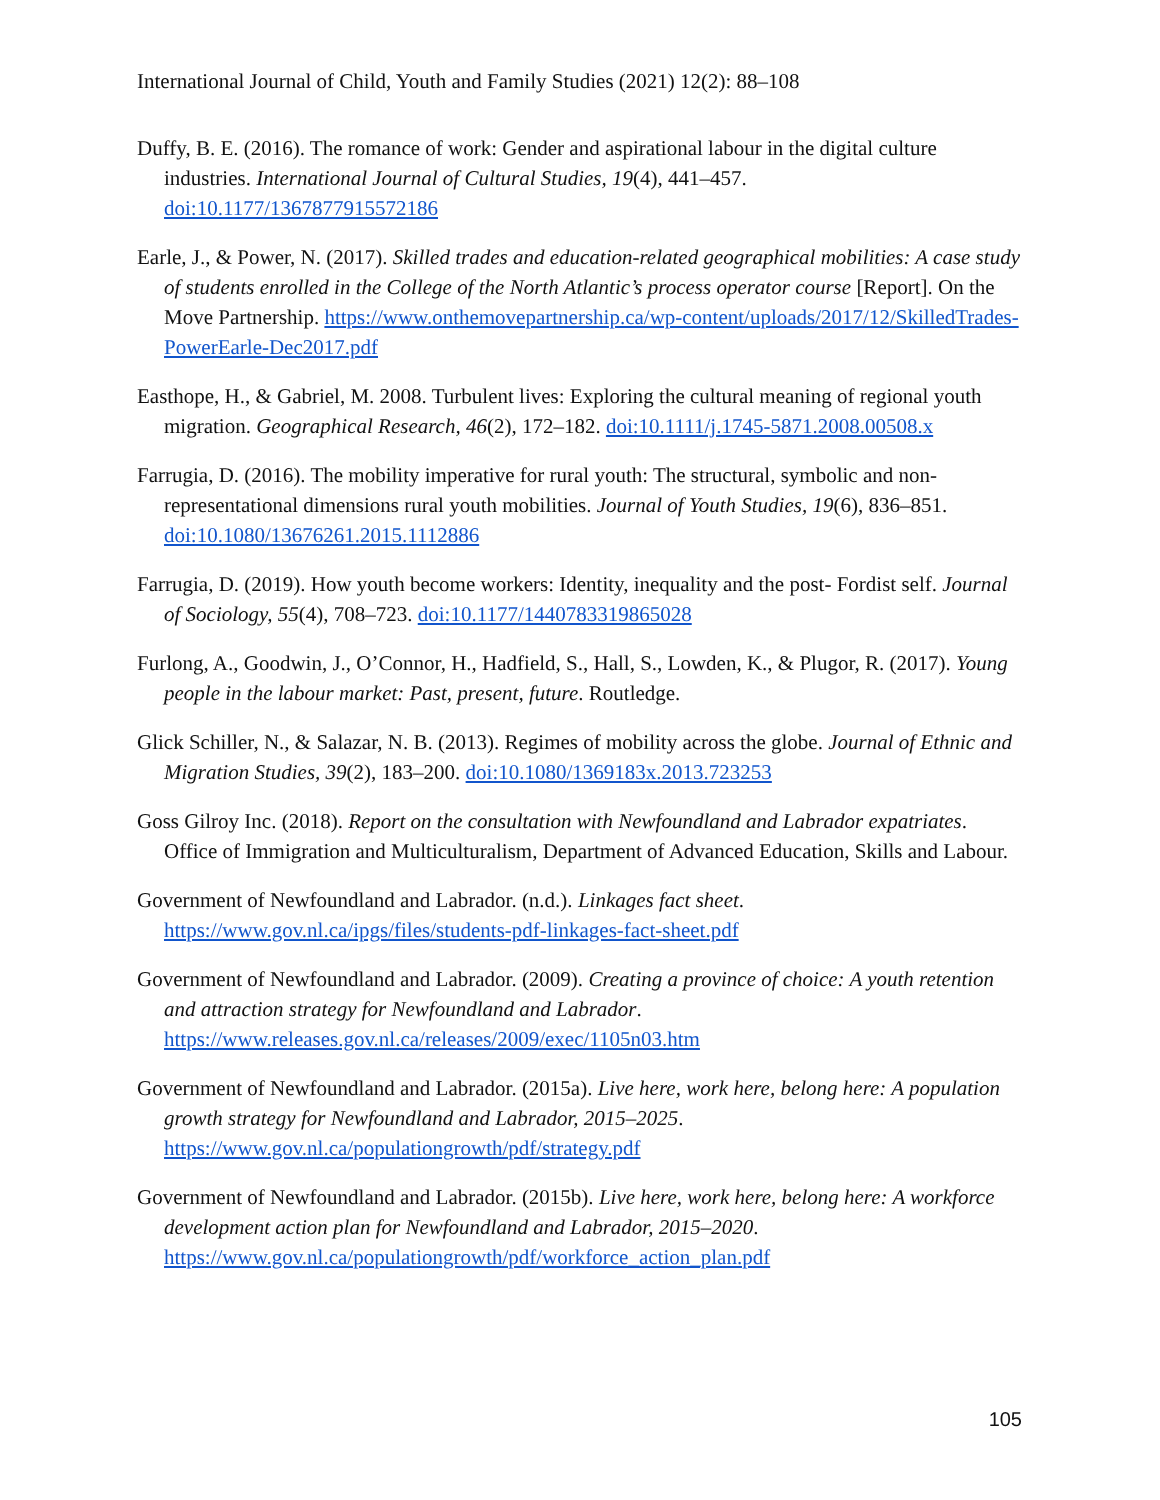International Journal of Child, Youth and Family Studies (2021) 12(2): 88–108
Duffy, B. E. (2016). The romance of work: Gender and aspirational labour in the digital culture industries. International Journal of Cultural Studies, 19(4), 441–457. doi:10.1177/1367877915572186
Earle, J., & Power, N. (2017). Skilled trades and education-related geographical mobilities: A case study of students enrolled in the College of the North Atlantic’s process operator course [Report]. On the Move Partnership. https://www.onthemovepartnership.ca/wp-content/uploads/2017/12/SkilledTrades-PowerEarle-Dec2017.pdf
Easthope, H., & Gabriel, M. 2008. Turbulent lives: Exploring the cultural meaning of regional youth migration. Geographical Research, 46(2), 172–182. doi:10.1111/j.1745-5871.2008.00508.x
Farrugia, D. (2016). The mobility imperative for rural youth: The structural, symbolic and non-representational dimensions rural youth mobilities. Journal of Youth Studies, 19(6), 836–851. doi:10.1080/13676261.2015.1112886
Farrugia, D. (2019). How youth become workers: Identity, inequality and the post- Fordist self. Journal of Sociology, 55(4), 708–723. doi:10.1177/1440783319865028
Furlong, A., Goodwin, J., O’Connor, H., Hadfield, S., Hall, S., Lowden, K., & Plugor, R. (2017). Young people in the labour market: Past, present, future. Routledge.
Glick Schiller, N., & Salazar, N. B. (2013). Regimes of mobility across the globe. Journal of Ethnic and Migration Studies, 39(2), 183–200. doi:10.1080/1369183x.2013.723253
Goss Gilroy Inc. (2018). Report on the consultation with Newfoundland and Labrador expatriates. Office of Immigration and Multiculturalism, Department of Advanced Education, Skills and Labour.
Government of Newfoundland and Labrador. (n.d.). Linkages fact sheet. https://www.gov.nl.ca/ipgs/files/students-pdf-linkages-fact-sheet.pdf
Government of Newfoundland and Labrador. (2009). Creating a province of choice: A youth retention and attraction strategy for Newfoundland and Labrador. https://www.releases.gov.nl.ca/releases/2009/exec/1105n03.htm
Government of Newfoundland and Labrador. (2015a). Live here, work here, belong here: A population growth strategy for Newfoundland and Labrador, 2015–2025. https://www.gov.nl.ca/populationgrowth/pdf/strategy.pdf
Government of Newfoundland and Labrador. (2015b). Live here, work here, belong here: A workforce development action plan for Newfoundland and Labrador, 2015–2020. https://www.gov.nl.ca/populationgrowth/pdf/workforce_action_plan.pdf
105